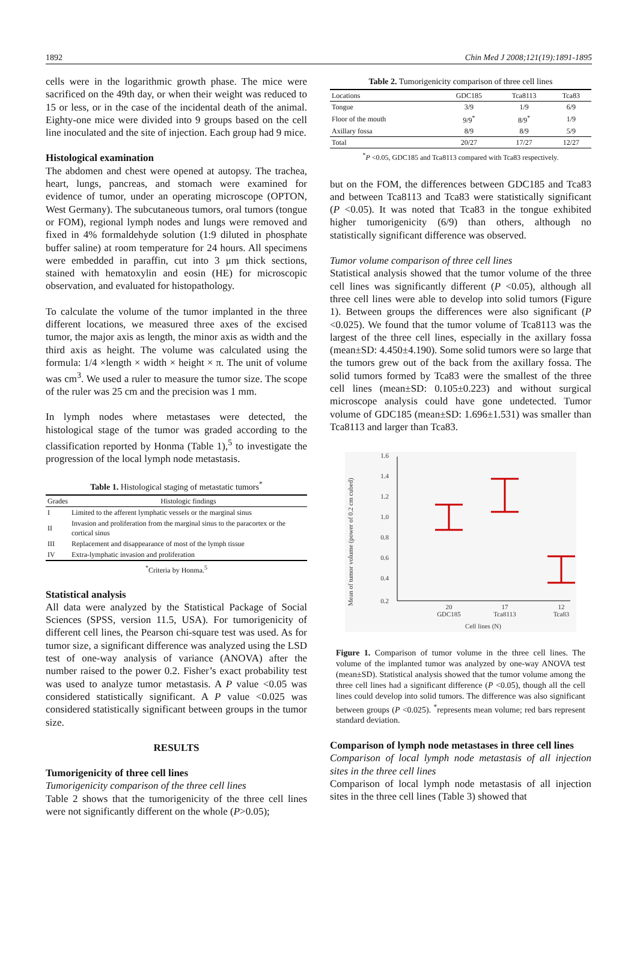1892 Chin Med J 2008;121(19):1891-1895
cells were in the logarithmic growth phase. The mice were sacrificed on the 49th day, or when their weight was reduced to 15 or less, or in the case of the incidental death of the animal. Eighty-one mice were divided into 9 groups based on the cell line inoculated and the site of injection. Each group had 9 mice.
Histological examination
The abdomen and chest were opened at autopsy. The trachea, heart, lungs, pancreas, and stomach were examined for evidence of tumor, under an operating microscope (OPTON, West Germany). The subcutaneous tumors, oral tumors (tongue or FOM), regional lymph nodes and lungs were removed and fixed in 4% formaldehyde solution (1:9 diluted in phosphate buffer saline) at room temperature for 24 hours. All specimens were embedded in paraffin, cut into 3 μm thick sections, stained with hematoxylin and eosin (HE) for microscopic observation, and evaluated for histopathology.
To calculate the volume of the tumor implanted in the three different locations, we measured three axes of the excised tumor, the major axis as length, the minor axis as width and the third axis as height. The volume was calculated using the formula: 1/4 ×length × width × height × π. The unit of volume was cm<sup>3</sup>. We used a ruler to measure the tumor size. The scope of the ruler was 25 cm and the precision was 1 mm.
In lymph nodes where metastases were detected, the histological stage of the tumor was graded according to the classification reported by Honma (Table 1),<sup>5</sup> to investigate the progression of the local lymph node metastasis.
Table 1. Histological staging of metastatic tumors<sup>*</sup>
| Grades | Histologic findings |
| --- | --- |
| I | Limited to the afferent lymphatic vessels or the marginal sinus |
| II | Invasion and proliferation from the marginal sinus to the paracortex or the cortical sinus |
| III | Replacement and disappearance of most of the lymph tissue |
| IV | Extra-lymphatic invasion and proliferation |
<sup>*</sup> Criteria by Honma.<sup>5</sup>
Statistical analysis
All data were analyzed by the Statistical Package of Social Sciences (SPSS, version 11.5, USA). For tumorigenicity of different cell lines, the Pearson chi-square test was used. As for tumor size, a significant difference was analyzed using the LSD test of one-way analysis of variance (ANOVA) after the number raised to the power 0.2. Fisher’s exact probability test was used to analyze tumor metastasis. A P value <0.05 was considered statistically significant. A P value <0.025 was considered statistically significant between groups in the tumor size.
RESULTS
Tumorigenicity of three cell lines
Tumorigenicity comparison of the three cell lines
Table 2 shows that the tumorigenicity of the three cell lines were not significantly different on the whole (P>0.05);
Table 2. Tumorigenicity comparison of three cell lines
| Locations | GDC185 | Tca8113 | Tca83 |
| --- | --- | --- | --- |
| Tongue | 3/9 | 1/9 | 6/9 |
| Floor of the mouth | 9/9<sup>*</sup> | 8/9<sup>*</sup> | 1/9 |
| Axillary fossa | 8/9 | 8/9 | 5/9 |
| Total | 20/27 | 17/27 | 12/27 |
<sup>*</sup> P <0.05, GDC185 and Tca8113 compared with Tca83 respectively.
but on the FOM, the differences between GDC185 and Tca83 and between Tca8113 and Tca83 were statistically significant (P <0.05). It was noted that Tca83 in the tongue exhibited higher tumorigenicity (6/9) than others, although no statistically significant difference was observed.
Tumor volume comparison of three cell lines
Statistical analysis showed that the tumor volume of the three cell lines was significantly different (P <0.05), although all three cell lines were able to develop into solid tumors (Figure 1). Between groups the differences were also significant (P <0.025). We found that the tumor volume of Tca8113 was the largest of the three cell lines, especially in the axillary fossa (mean±SD: 4.450±4.190). Some solid tumors were so large that the tumors grew out of the back from the axillary fossa. The solid tumors formed by Tca83 were the smallest of the three cell lines (mean±SD: 0.105±0.223) and without surgical microscope analysis could have gone undetected. Tumor volume of GDC185 (mean±SD: 1.696±1.531) was smaller than Tca8113 and larger than Tca83.
Mean of tumor volume (power of 0.2 cm cubed)
1.6
1.4
1.2
1.0
0.8
0.6
0.4
0.2
20
GDC185
17
Tca8113
12
Tca83
Cell lines (N)
Figure 1. Comparison of tumor volume in the three cell lines. The volume of the implanted tumor was analyzed by one-way ANOVA test (mean±SD). Statistical analysis showed that the tumor volume among the three cell lines had a significant difference (P <0.05), though all the cell lines could develop into solid tumors. The difference was also significant between groups (P <0.025). <sup>*</sup>represents mean volume; red bars represent standard deviation.
Comparison of lymph node metastases in three cell lines
Comparison of local lymph node metastasis of all injection sites in the three cell lines
Comparison of local lymph node metastasis of all injection sites in the three cell lines (Table 3) showed that